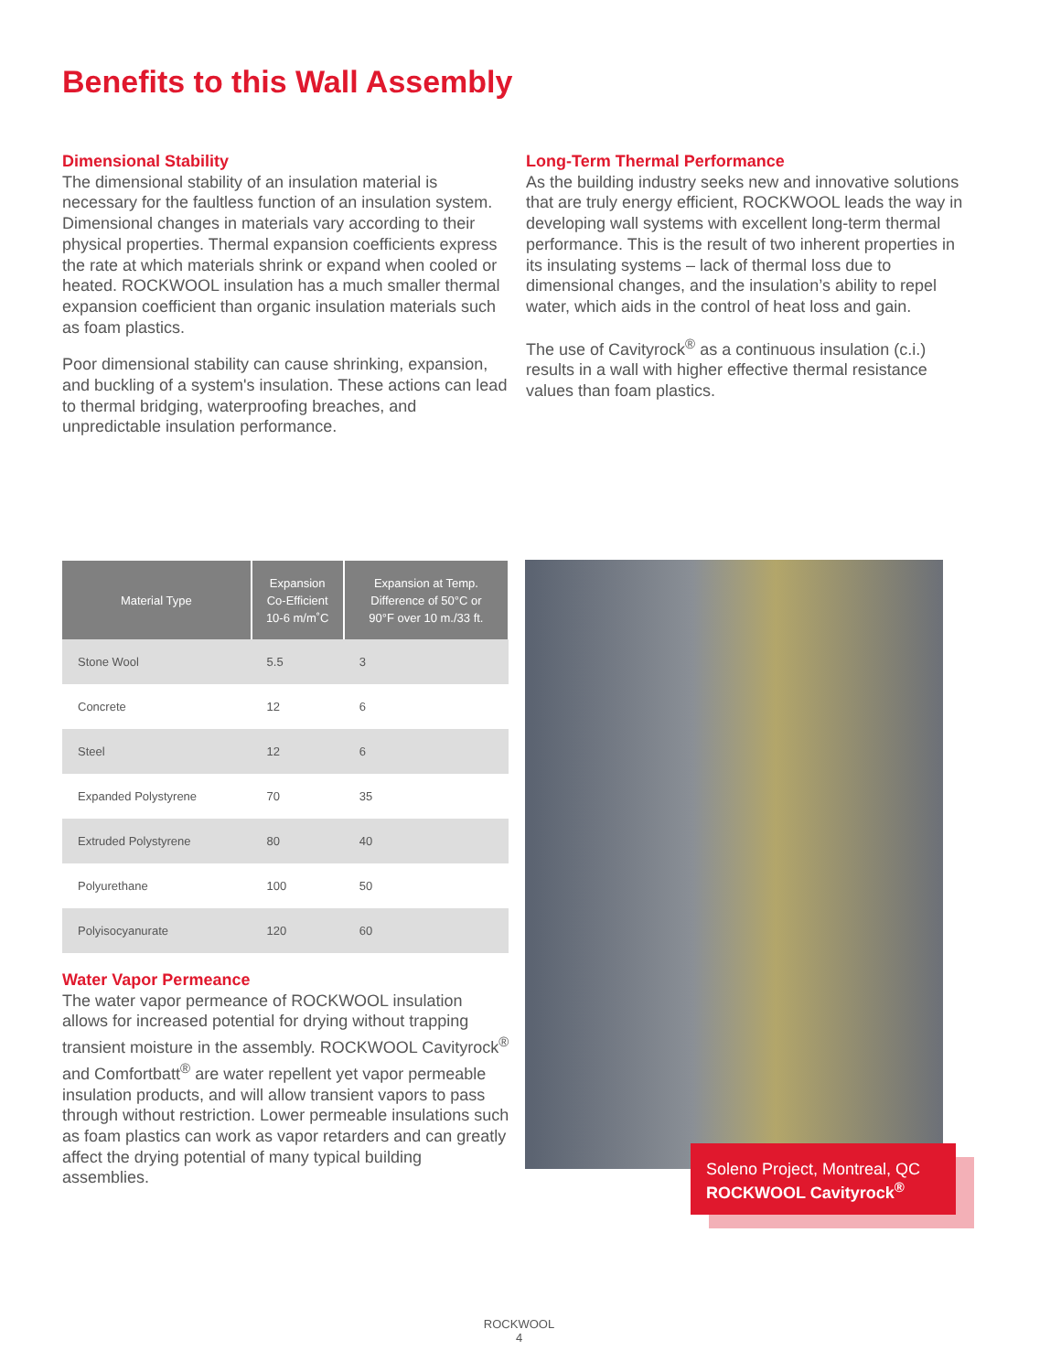Benefits to this Wall Assembly
Dimensional Stability
The dimensional stability of an insulation material is necessary for the faultless function of an insulation system. Dimensional changes in materials vary according to their physical properties. Thermal expansion coefficients express the rate at which materials shrink or expand when cooled or heated. ROCKWOOL insulation has a much smaller thermal expansion coefficient than organic insulation materials such as foam plastics.
Poor dimensional stability can cause shrinking, expansion, and buckling of a system's insulation. These actions can lead to thermal bridging, waterproofing breaches, and unpredictable insulation performance.
Long-Term Thermal Performance
As the building industry seeks new and innovative solutions that are truly energy efficient, ROCKWOOL leads the way in developing wall systems with excellent long-term thermal performance. This is the result of two inherent properties in its insulating systems – lack of thermal loss due to dimensional changes, and the insulation’s ability to repel water, which aids in the control of heat loss and gain.
The use of Cavityrock<sup>®</sup> as a continuous insulation (c.i.) results in a wall with higher effective thermal resistance values than foam plastics.
| Material Type | Expansion Co-Efficient 10-6 m/m˚C | Expansion at Temp. Difference of 50°C or 90°F over 10 m./33 ft. |
| --- | --- | --- |
| Stone Wool | 5.5 | 3 |
| Concrete | 12 | 6 |
| Steel | 12 | 6 |
| Expanded Polystyrene | 70 | 35 |
| Extruded Polystyrene | 80 | 40 |
| Polyurethane | 100 | 50 |
| Polyisocyanurate | 120 | 60 |
Water Vapor Permeance
The water vapor permeance of ROCKWOOL insulation allows for increased potential for drying without trapping transient moisture in the assembly. ROCKWOOL Cavityrock<sup>®</sup> and Comfortbatt<sup>®</sup> are water repellent yet vapor permeable insulation products, and will allow transient vapors to pass through without restriction. Lower permeable insulations such as foam plastics can work as vapor retarders and can greatly affect the drying potential of many typical building assemblies.
Soleno Project, Montreal, QC
ROCKWOOL Cavityrock<sup>®</sup>
ROCKWOOL
4